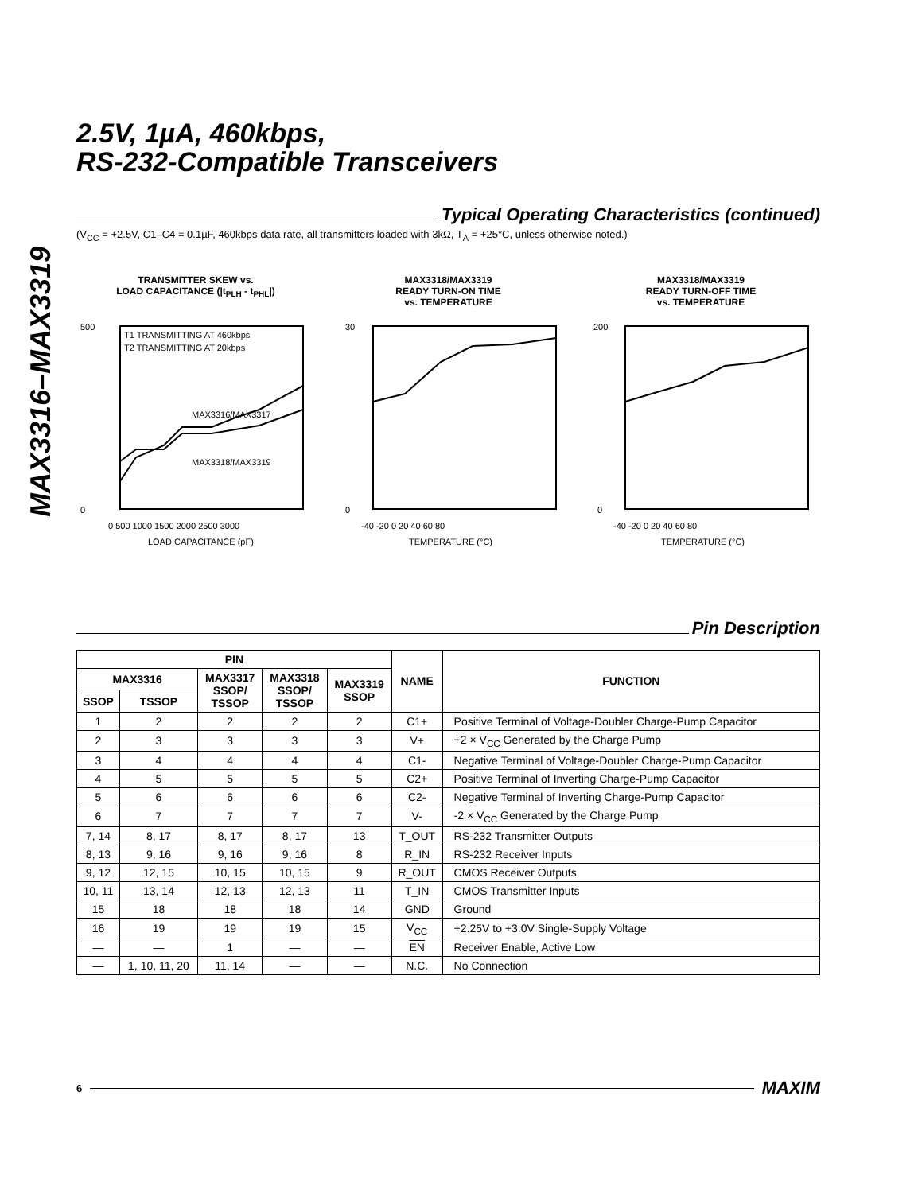MAX3316–MAX3319
2.5V, 1µA, 460kbps,
RS-232-Compatible Transceivers
Typical Operating Characteristics (continued)
(V<sub>CC</sub> = +2.5V, C1–C4 = 0.1µF, 460kbps data rate, all transmitters loaded with 3kΩ, T<sub>A</sub> = +25°C, unless otherwise noted.)
TRANSMITTER SKEW vs.
LOAD CAPACITANCE (|t<sub>PLH</sub> - t<sub>PHL</sub>|)
T1 TRANSMITTING AT 460kbps
T2 TRANSMITTING AT 20kbps
MAX3316/MAX3317
MAX3318/MAX3319
500
0
0 500 1000 1500 2000 2500 3000
LOAD CAPACITANCE (pF)
MAX3318/MAX3319
READY TURN-ON TIME
vs. TEMPERATURE
30
0
-40 -20 0 20 40 60 80
TEMPERATURE (°C)
MAX3318/MAX3319
READY TURN-OFF TIME
vs. TEMPERATURE
200
0
-40 -20 0 20 40 60 80
TEMPERATURE (°C)
Pin Description
| PIN | | | | | NAME | FUNCTION |
| --- | --- | --- | --- | --- | --- | --- |
| MAX3316 | | MAX3317 SSOP/ TSSOP | MAX3318 SSOP/ TSSOP | MAX3319 SSOP | | |
| SSOP | TSSOP | | | | | |
| 1 | 2 | 2 | 2 | 2 | C1+ | Positive Terminal of Voltage-Doubler Charge-Pump Capacitor |
| 2 | 3 | 3 | 3 | 3 | V+ | +2 × V<sub>CC</sub> Generated by the Charge Pump |
| 3 | 4 | 4 | 4 | 4 | C1- | Negative Terminal of Voltage-Doubler Charge-Pump Capacitor |
| 4 | 5 | 5 | 5 | 5 | C2+ | Positive Terminal of Inverting Charge-Pump Capacitor |
| 5 | 6 | 6 | 6 | 6 | C2- | Negative Terminal of Inverting Charge-Pump Capacitor |
| 6 | 7 | 7 | 7 | 7 | V- | -2 × V<sub>CC</sub> Generated by the Charge Pump |
| 7, 14 | 8, 17 | 8, 17 | 8, 17 | 13 | T_OUT | RS-232 Transmitter Outputs |
| 8, 13 | 9, 16 | 9, 16 | 9, 16 | 8 | R_IN | RS-232 Receiver Inputs |
| 9, 12 | 12, 15 | 10, 15 | 10, 15 | 9 | R_OUT | CMOS Receiver Outputs |
| 10, 11 | 13, 14 | 12, 13 | 12, 13 | 11 | T_IN | CMOS Transmitter Inputs |
| 15 | 18 | 18 | 18 | 14 | GND | Ground |
| 16 | 19 | 19 | 19 | 15 | V<sub>CC</sub> | +2.25V to +3.0V Single-Supply Voltage |
| — | — | 1 | — | — | EN | Receiver Enable, Active Low |
| — | 1, 10, 11, 20 | 11, 14 | — | — | N.C. | No Connection |
6 MAXIM